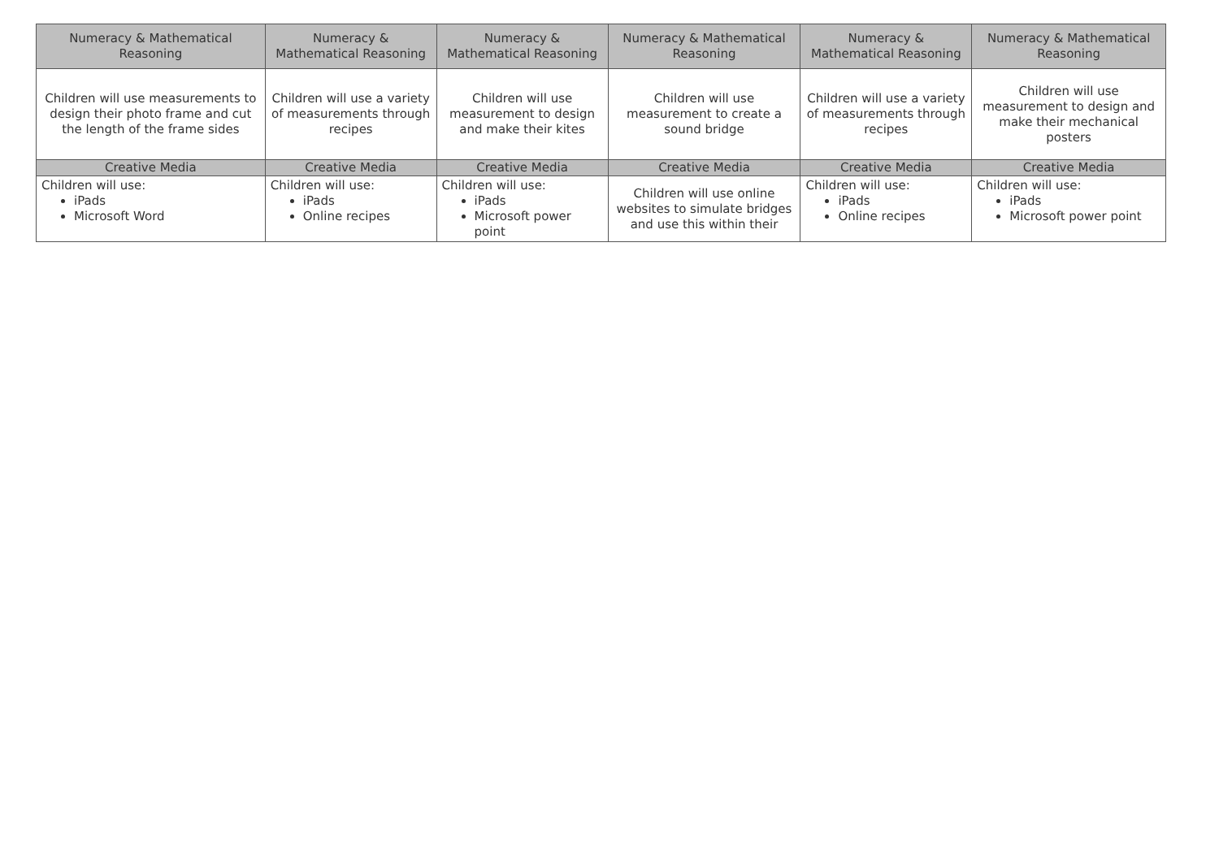| Numeracy & Mathematical Reasoning | Numeracy & Mathematical Reasoning | Numeracy & Mathematical Reasoning | Numeracy & Mathematical Reasoning | Numeracy & Mathematical Reasoning | Numeracy & Mathematical Reasoning |
| Children will use measurements to design their photo frame and cut the length of the frame sides | Children will use a variety of measurements through recipes | Children will use measurement to design and make their kites | Children will use measurement to create a sound bridge | Children will use a variety of measurements through recipes | Children will use measurement to design and make their mechanical posters |
| Creative Media | Creative Media | Creative Media | Creative Media | Creative Media | Creative Media |
| Children will use: iPads Microsoft Word | Children will use: iPads Online recipes | Children will use: iPads Microsoft power point | Children will use online websites to simulate bridges and use this within their | Children will use: iPads Online recipes | Children will use: iPads Microsoft power point |